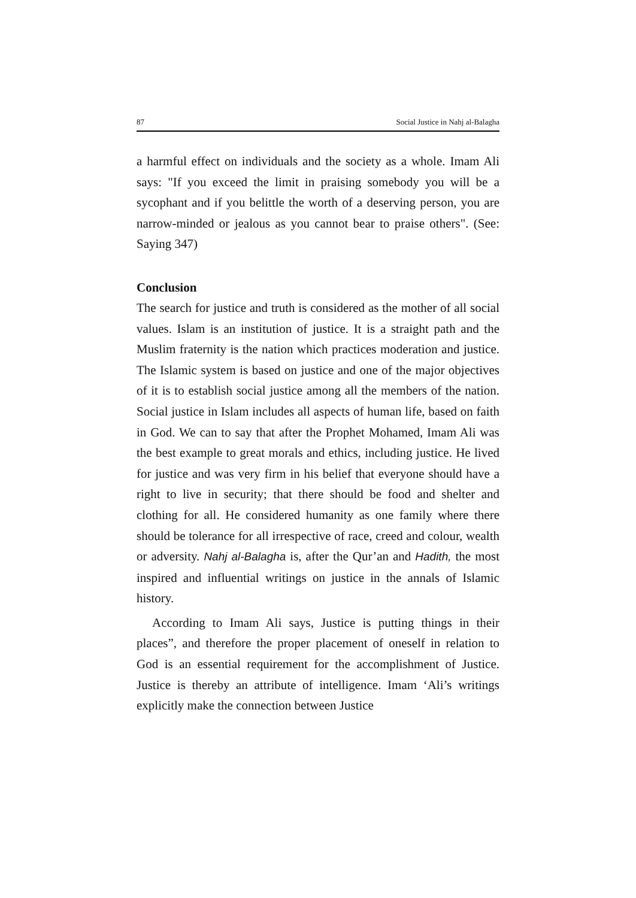87 Social Justice in Nahj al-Balagha
a harmful effect on individuals and the society as a whole. Imam Ali says: "If you exceed the limit in praising somebody you will be a sycophant and if you belittle the worth of a deserving person, you are narrow-minded or jealous as you cannot bear to praise others". (See: Saying 347)
Conclusion
The search for justice and truth is considered as the mother of all social values. Islam is an institution of justice. It is a straight path and the Muslim fraternity is the nation which practices moderation and justice. The Islamic system is based on justice and one of the major objectives of it is to establish social justice among all the members of the nation. Social justice in Islam includes all aspects of human life, based on faith in God. We can to say that after the Prophet Mohamed, Imam Ali was the best example to great morals and ethics, including justice. He lived for justice and was very firm in his belief that everyone should have a right to live in security; that there should be food and shelter and clothing for all. He considered humanity as one family where there should be tolerance for all irrespective of race, creed and colour, wealth or adversity. Nahj al-Balagha is, after the Qur’an and Hadith, the most inspired and influential writings on justice in the annals of Islamic history.
According to Imam Ali says, Justice is putting things in their places”, and therefore the proper placement of oneself in relation to God is an essential requirement for the accomplishment of Justice. Justice is thereby an attribute of intelligence. Imam ‘Ali’s writings explicitly make the connection between Justice